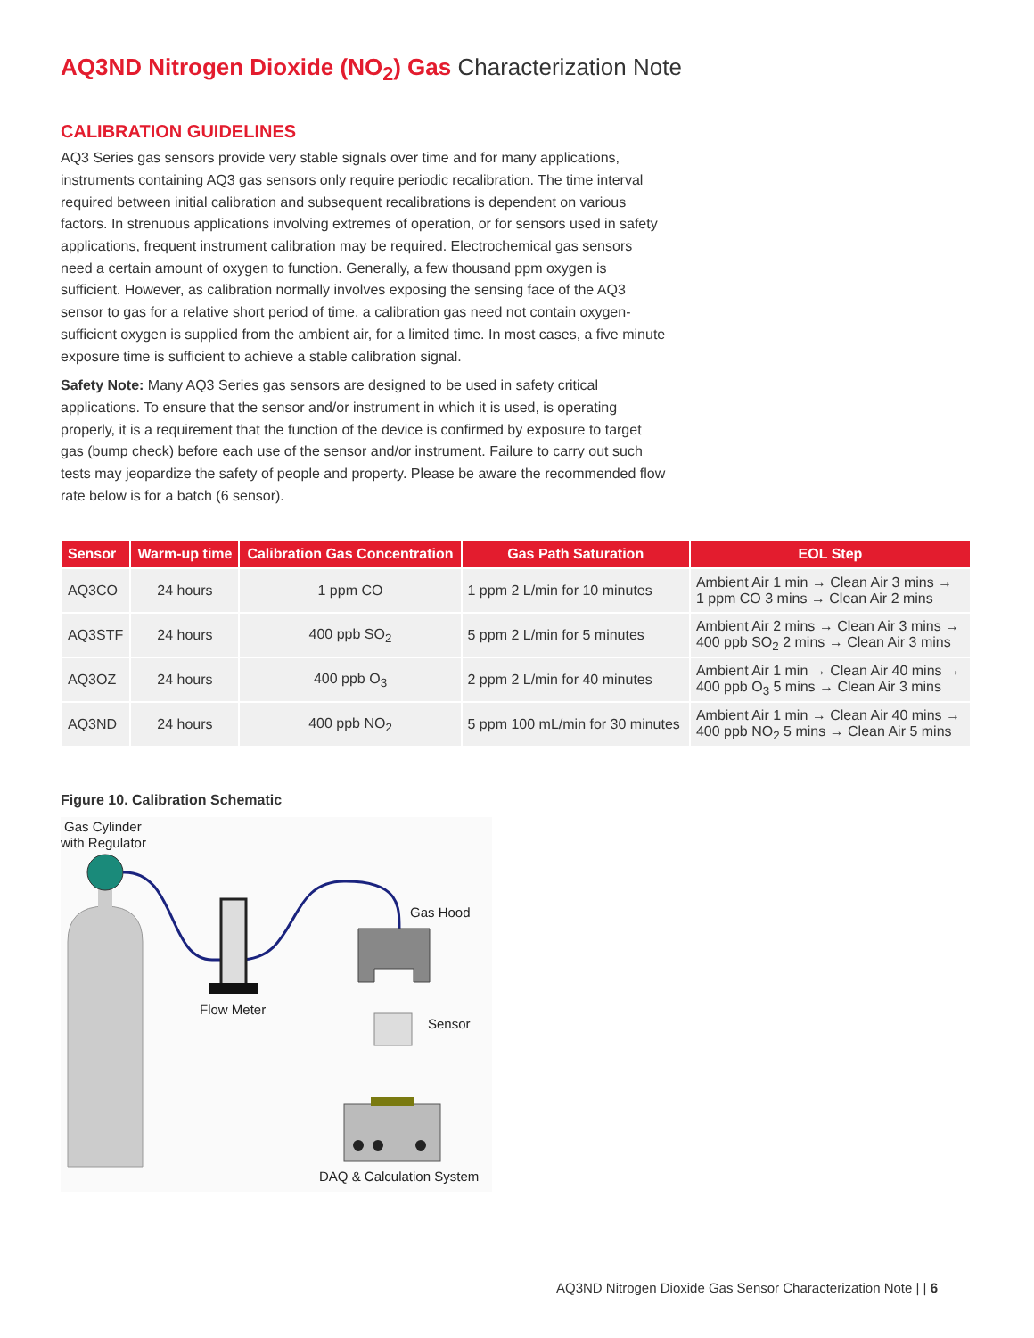AQ3ND Nitrogen Dioxide (NO<sub>2</sub>) Gas Characterization Note
CALIBRATION GUIDELINES
AQ3 Series gas sensors provide very stable signals over time and for many applications, instruments containing AQ3 gas sensors only require periodic recalibration. The time interval required between initial calibration and subsequent recalibrations is dependent on various factors. In strenuous applications involving extremes of operation, or for sensors used in safety applications, frequent instrument calibration may be required. Electrochemical gas sensors need a certain amount of oxygen to function. Generally, a few thousand ppm oxygen is sufficient. However, as calibration normally involves exposing the sensing face of the AQ3 sensor to gas for a relative short period of time, a calibration gas need not contain oxygen-sufficient oxygen is supplied from the ambient air, for a limited time. In most cases, a five minute exposure time is sufficient to achieve a stable calibration signal.
Safety Note: Many AQ3 Series gas sensors are designed to be used in safety critical applications. To ensure that the sensor and/or instrument in which it is used, is operating properly, it is a requirement that the function of the device is confirmed by exposure to target gas (bump check) before each use of the sensor and/or instrument. Failure to carry out such tests may jeopardize the safety of people and property. Please be aware the recommended flow rate below is for a batch (6 sensor).
| Sensor | Warm-up time | Calibration Gas Concentration | Gas Path Saturation | EOL Step |
| --- | --- | --- | --- | --- |
| AQ3CO | 24 hours | 1 ppm CO | 1 ppm 2 L/min for 10 minutes | Ambient Air 1 min → Clean Air 3 mins → 1 ppm CO 3 mins → Clean Air 2 mins |
| AQ3STF | 24 hours | 400 ppb SO<sub>2</sub> | 5 ppm 2 L/min for 5 minutes | Ambient Air 2 mins → Clean Air 3 mins → 400 ppb SO<sub>2</sub> 2 mins → Clean Air 3 mins |
| AQ3OZ | 24 hours | 400 ppb O<sub>3</sub> | 2 ppm 2 L/min for 40 minutes | Ambient Air 1 min → Clean Air 40 mins → 400 ppb O<sub>3</sub> 5 mins → Clean Air 3 mins |
| AQ3ND | 24 hours | 400 ppb NO<sub>2</sub> | 5 ppm 100 mL/min for 30 minutes | Ambient Air 1 min → Clean Air 40 mins → 400 ppb NO<sub>2</sub> 5 mins → Clean Air 5 mins |
Figure 10. Calibration Schematic
Gas Cylinder
with Regulator
Flow Meter
Gas Hood
Sensor
DAQ & Calculation System
AQ3ND Nitrogen Dioxide Gas Sensor Characterization Note | | 6